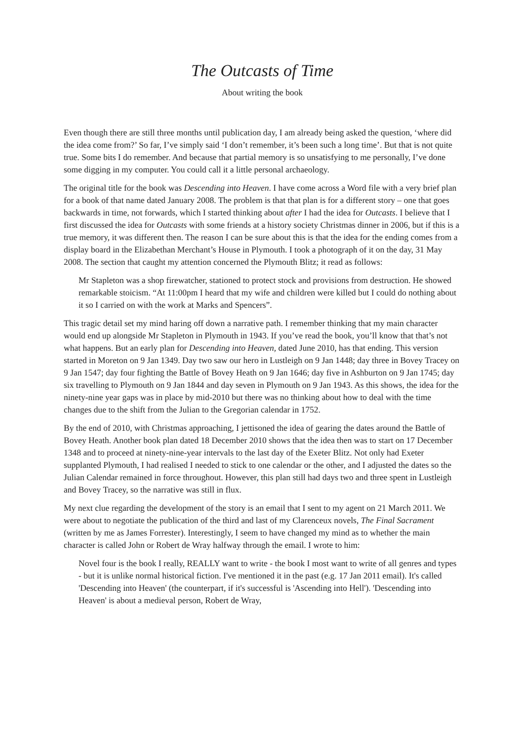The Outcasts of Time
About writing the book
Even though there are still three months until publication day, I am already being asked the question, ‘where did the idea come from?’ So far, I’ve simply said ‘I don’t remember, it’s been such a long time’. But that is not quite true. Some bits I do remember. And because that partial memory is so unsatisfying to me personally, I’ve done some digging in my computer. You could call it a little personal archaeology.
The original title for the book was Descending into Heaven. I have come across a Word file with a very brief plan for a book of that name dated January 2008. The problem is that that plan is for a different story – one that goes backwards in time, not forwards, which I started thinking about after I had the idea for Outcasts. I believe that I first discussed the idea for Outcasts with some friends at a history society Christmas dinner in 2006, but if this is a true memory, it was different then. The reason I can be sure about this is that the idea for the ending comes from a display board in the Elizabethan Merchant’s House in Plymouth. I took a photograph of it on the day, 31 May 2008. The section that caught my attention concerned the Plymouth Blitz; it read as follows:
Mr Stapleton was a shop firewatcher, stationed to protect stock and provisions from destruction. He showed remarkable stoicism. “At 11:00pm I heard that my wife and children were killed but I could do nothing about it so I carried on with the work at Marks and Spencers”.
This tragic detail set my mind haring off down a narrative path. I remember thinking that my main character would end up alongside Mr Stapleton in Plymouth in 1943. If you’ve read the book, you’ll know that that’s not what happens. But an early plan for Descending into Heaven, dated June 2010, has that ending. This version started in Moreton on 9 Jan 1349. Day two saw our hero in Lustleigh on 9 Jan 1448; day three in Bovey Tracey on 9 Jan 1547; day four fighting the Battle of Bovey Heath on 9 Jan 1646; day five in Ashburton on 9 Jan 1745; day six travelling to Plymouth on 9 Jan 1844 and day seven in Plymouth on 9 Jan 1943. As this shows, the idea for the ninety-nine year gaps was in place by mid-2010 but there was no thinking about how to deal with the time changes due to the shift from the Julian to the Gregorian calendar in 1752.
By the end of 2010, with Christmas approaching, I jettisoned the idea of gearing the dates around the Battle of Bovey Heath. Another book plan dated 18 December 2010 shows that the idea then was to start on 17 December 1348 and to proceed at ninety-nine-year intervals to the last day of the Exeter Blitz. Not only had Exeter supplanted Plymouth, I had realised I needed to stick to one calendar or the other, and I adjusted the dates so the Julian Calendar remained in force throughout. However, this plan still had days two and three spent in Lustleigh and Bovey Tracey, so the narrative was still in flux.
My next clue regarding the development of the story is an email that I sent to my agent on 21 March 2011. We were about to negotiate the publication of the third and last of my Clarenceux novels, The Final Sacrament (written by me as James Forrester). Interestingly, I seem to have changed my mind as to whether the main character is called John or Robert de Wray halfway through the email. I wrote to him:
Novel four is the book I really, REALLY want to write - the book I most want to write of all genres and types - but it is unlike normal historical fiction. I've mentioned it in the past (e.g. 17 Jan 2011 email). It's called 'Descending into Heaven' (the counterpart, if it's successful is 'Ascending into Hell'). 'Descending into Heaven' is about a medieval person, Robert de Wray,